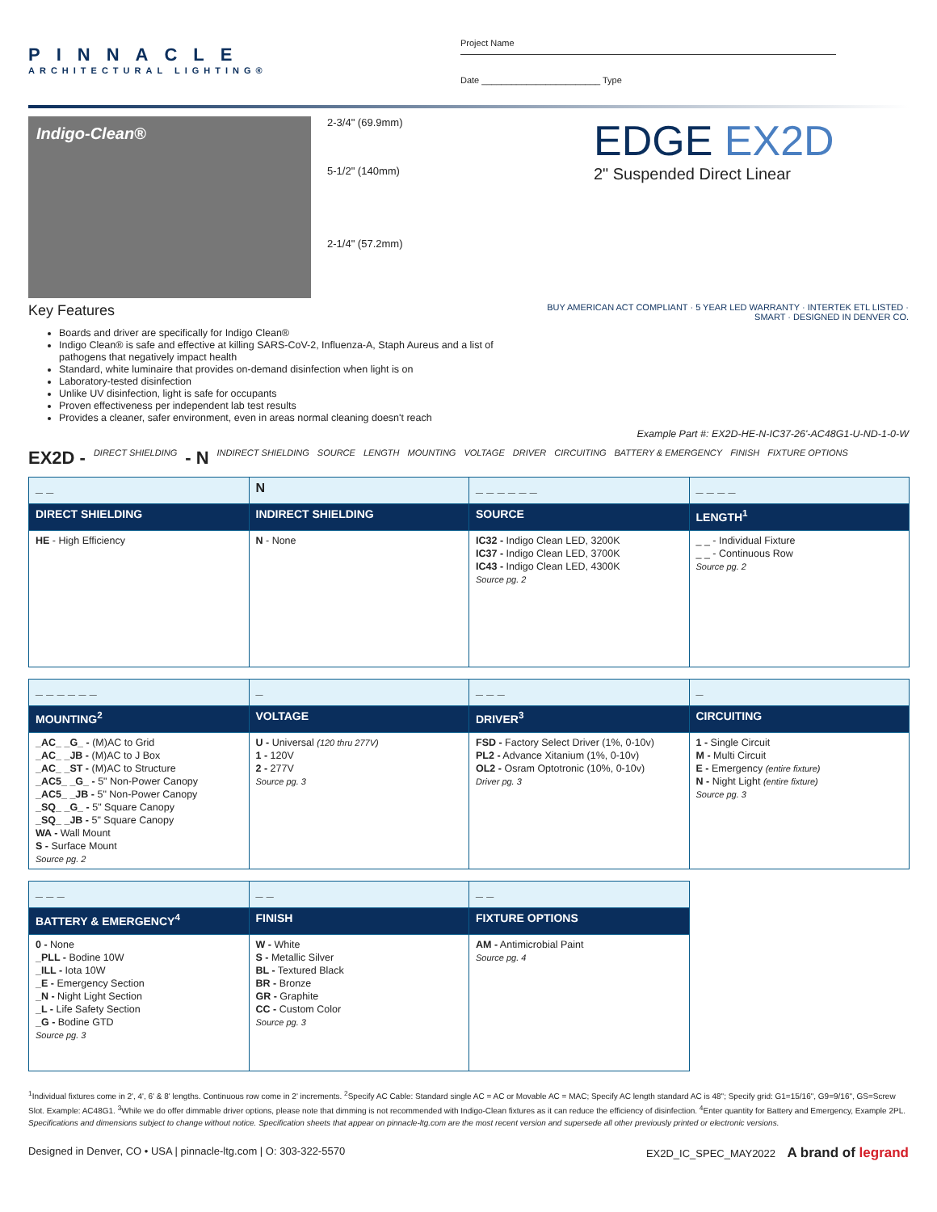PINNACLE
ARCHITECTURAL LIGHTING®
Project Name
Date ________________________ Type
Indigo-Clean®
2-3/4" (69.9mm)
5-1/2" (140mm)
2-1/4" (57.2mm)
EDGE EX2D
2" Suspended Direct Linear
Key Features
Boards and driver are specifically for Indigo Clean®
Indigo Clean® is safe and effective at killing SARS-CoV-2, Influenza-A, Staph Aureus and a list of pathogens that negatively impact health
Standard, white luminaire that provides on-demand disinfection when light is on
Laboratory-tested disinfection
Unlike UV disinfection, light is safe for occupants
Proven effectiveness per independent lab test results
Provides a cleaner, safer environment, even in areas normal cleaning doesn't reach
BUY AMERICAN ACT COMPLIANT · 5 YEAR LED WARRANTY · INTERTEK ETL LISTED · SMART · DESIGNED IN DENVER CO.
Example Part #: EX2D-HE-N-IC37-26'-AC48G1-U-ND-1-0-W
EX2D - DIRECT SHIELDING - N INDIRECT SHIELDING SOURCE LENGTH MOUNTING VOLTAGE DRIVER CIRCUITING BATTERY & EMERGENCY FINISH FIXTURE OPTIONS
| _ _ | N | _ _ _ _ _ _ | _ _ _ _ |
| DIRECT SHIELDING | INDIRECT SHIELDING | SOURCE | LENGTH<sup>1</sup> |
| HE - High Efficiency | N - None | IC32 - Indigo Clean LED, 3200K IC37 - Indigo Clean LED, 3700K IC43 - Indigo Clean LED, 4300K Source pg. 2 | _ _ - Individual Fixture _ _ - Continuous Row Source pg. 2 |
| _ _ _ _ _ _ | _ | _ _ _ | _ |
| MOUNTING<sup>2</sup> | VOLTAGE | DRIVER<sup>3</sup> | CIRCUITING |
| _AC_ _G_ - (M)AC to Grid _AC_ _JB - (M)AC to J Box _AC_ _ST - (M)AC to Structure _AC5_ _G_ - 5" Non-Power Canopy _AC5_ _JB - 5" Non-Power Canopy _SQ_ _G_ - 5" Square Canopy _SQ_ _JB - 5" Square Canopy WA - Wall Mount S - Surface Mount Source pg. 2 | U - Universal (120 thru 277V) 1 - 120V 2 - 277V Source pg. 3 | FSD - Factory Select Driver (1%, 0-10v) PL2 - Advance Xitanium (1%, 0-10v) OL2 - Osram Optotronic (10%, 0-10v) Driver pg. 3 | 1 - Single Circuit M - Multi Circuit E - Emergency (entire fixture) N - Night Light (entire fixture) Source pg. 3 |
| _ _ _ | _ _ | _ _ | |
| BATTERY & EMERGENCY<sup>4</sup> | FINISH | FIXTURE OPTIONS | |
| 0 - None _PLL - Bodine 10W _ILL - Iota 10W _E - Emergency Section _N - Night Light Section _L - Life Safety Section _G - Bodine GTD Source pg. 3 | W - White S - Metallic Silver BL - Textured Black BR - Bronze GR - Graphite CC - Custom Color Source pg. 3 | AM - Antimicrobial Paint Source pg. 4 | |
<sup>1</sup> Individual fixtures come in 2', 4', 6' & 8' lengths. Continuous row come in 2' increments. <sup>2</sup>Specify AC Cable: Standard single AC = AC or Movable AC = MAC; Specify AC length standard AC is 48"; Specify grid: G1=15/16", G9=9/16", GS=Screw Slot. Example: AC48G1. <sup>3</sup>While we do offer dimmable driver options, please note that dimming is not recommended with Indigo-Clean fixtures as it can reduce the efficiency of disinfection. <sup>4</sup>Enter quantity for Battery and Emergency, Example 2PL.
Specifications and dimensions subject to change without notice. Specification sheets that appear on pinnacle-ltg.com are the most recent version and supersede all other previously printed or electronic versions.
Designed in Denver, CO • USA | pinnacle-ltg.com | O: 303-322-5570 EX2D_IC_SPEC_MAY2022 A brand of legrand